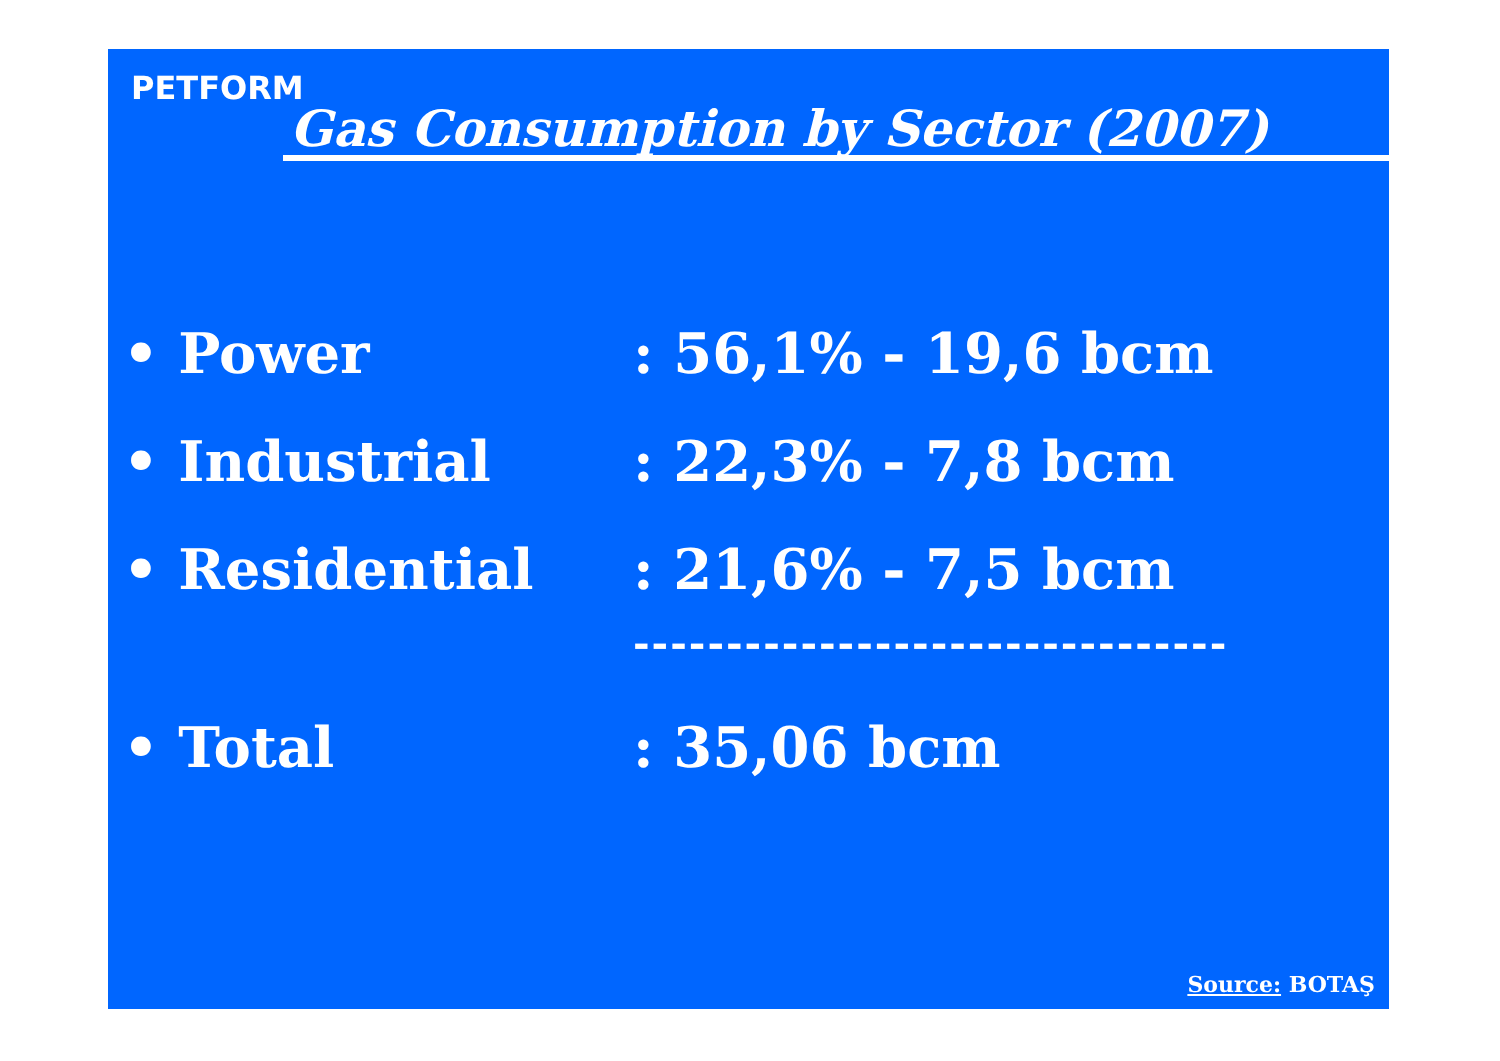PETFORM
Gas Consumption by Sector (2007)
• Power: 56,1% - 19,6 bcm
• Industrial: 22,3% - 7,8 bcm
• Residential: 21,6% - 7,5 bcm
--------------------------------
• Total: 35,06 bcm
Source: BOTAŞ